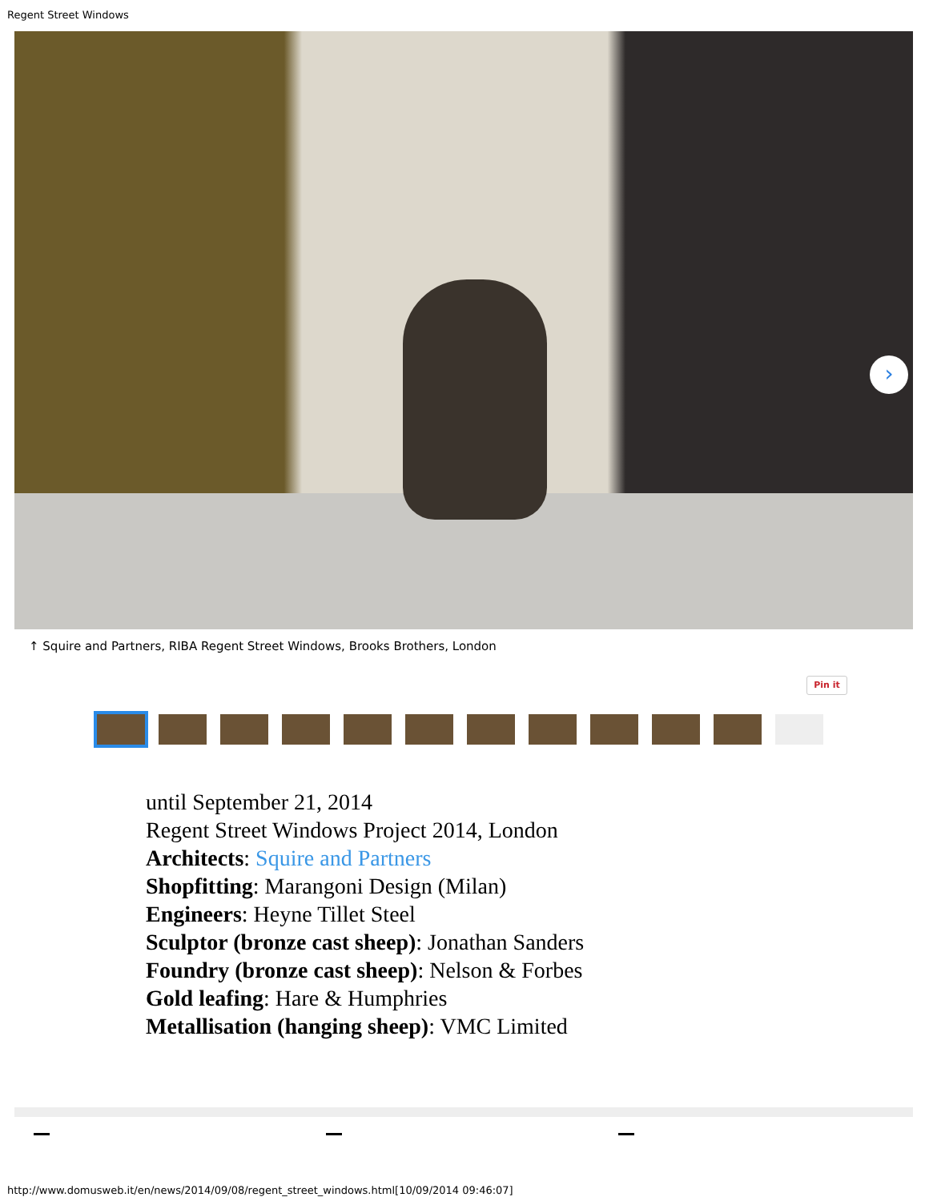Regent Street Windows
›
↑ Squire and Partners, RIBA Regent Street Windows, Brooks Brothers, London
Pin it
until September 21, 2014
Regent Street Windows Project 2014, London
Architects: Squire and Partners
Shopfitting: Marangoni Design (Milan)
Engineers: Heyne Tillet Steel
Sculptor (bronze cast sheep): Jonathan Sanders
Foundry (bronze cast sheep): Nelson & Forbes
Gold leafing: Hare & Humphries
Metallisation (hanging sheep): VMC Limited
http://www.domusweb.it/en/news/2014/09/08/regent_street_windows.html[10/09/2014 09:46:07]